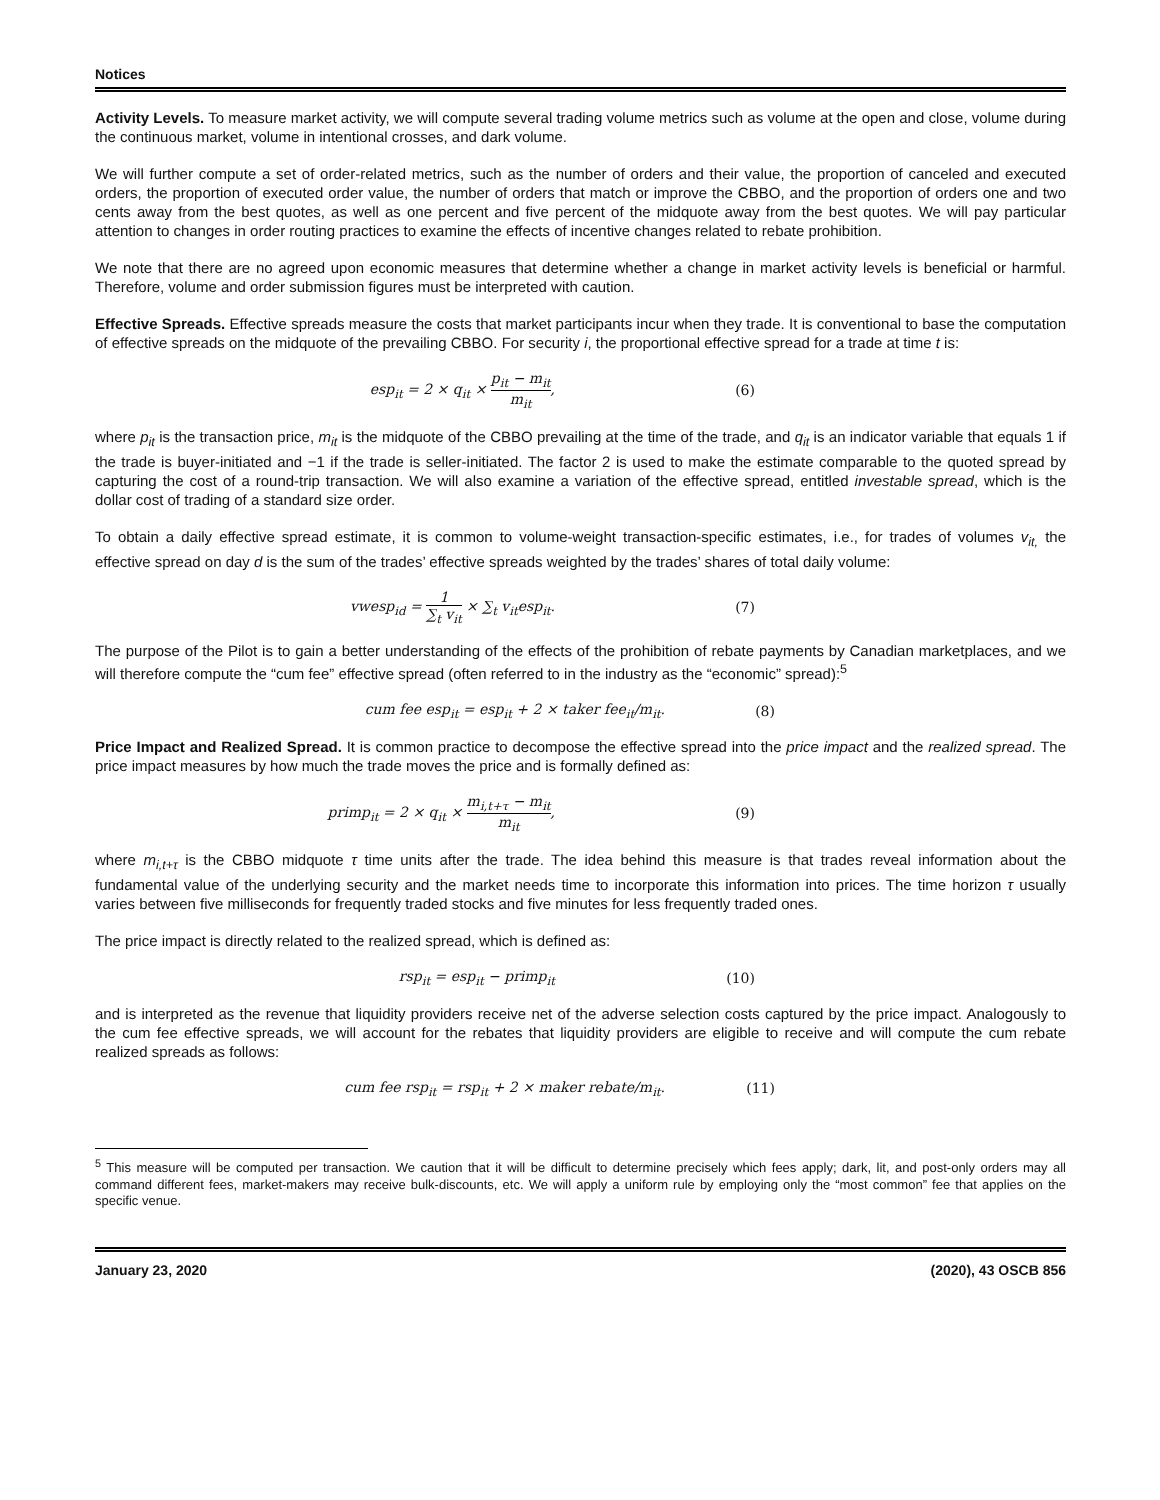Notices
Activity Levels. To measure market activity, we will compute several trading volume metrics such as volume at the open and close, volume during the continuous market, volume in intentional crosses, and dark volume.
We will further compute a set of order-related metrics, such as the number of orders and their value, the proportion of canceled and executed orders, the proportion of executed order value, the number of orders that match or improve the CBBO, and the proportion of orders one and two cents away from the best quotes, as well as one percent and five percent of the midquote away from the best quotes. We will pay particular attention to changes in order routing practices to examine the effects of incentive changes related to rebate prohibition.
We note that there are no agreed upon economic measures that determine whether a change in market activity levels is beneficial or harmful. Therefore, volume and order submission figures must be interpreted with caution.
Effective Spreads. Effective spreads measure the costs that market participants incur when they trade. It is conventional to base the computation of effective spreads on the midquote of the prevailing CBBO. For security i, the proportional effective spread for a trade at time t is:
esp<sub>it</sub> = 2 × q<sub>it</sub> × p<sub>it</sub> − m<sub>it</sub> m<sub>it</sub>, (6)
where p<sub>it</sub> is the transaction price, m<sub>it</sub> is the midquote of the CBBO prevailing at the time of the trade, and q<sub>it</sub> is an indicator variable that equals 1 if the trade is buyer-initiated and −1 if the trade is seller-initiated. The factor 2 is used to make the estimate comparable to the quoted spread by capturing the cost of a round-trip transaction. We will also examine a variation of the effective spread, entitled investable spread, which is the dollar cost of trading of a standard size order.
To obtain a daily effective spread estimate, it is common to volume-weight transaction-specific estimates, i.e., for trades of volumes v<sub>it,</sub> the effective spread on day d is the sum of the trades’ effective spreads weighted by the trades’ shares of total daily volume:
vwesp<sub>id</sub> = 1 ∑<sub>t</sub> v<sub>it</sub> × ∑<sub>t</sub> v<sub>it</sub>esp<sub>it</sub>. (7)
The purpose of the Pilot is to gain a better understanding of the effects of the prohibition of rebate payments by Canadian marketplaces, and we will therefore compute the “cum fee” effective spread (often referred to in the industry as the “economic” spread):<sup>5</sup>
cum fee esp<sub>it</sub> = esp<sub>it</sub> + 2 × taker fee<sub>it</sub>/m<sub>it</sub>. (8)
Price Impact and Realized Spread. It is common practice to decompose the effective spread into the price impact and the realized spread. The price impact measures by how much the trade moves the price and is formally defined as:
primp<sub>it</sub> = 2 × q<sub>it</sub> × m<sub>i,t+τ</sub> − m<sub>it</sub> m<sub>it</sub>, (9)
where m<sub>i,t+τ</sub> is the CBBO midquote τ time units after the trade. The idea behind this measure is that trades reveal information about the fundamental value of the underlying security and the market needs time to incorporate this information into prices. The time horizon τ usually varies between five milliseconds for frequently traded stocks and five minutes for less frequently traded ones.
The price impact is directly related to the realized spread, which is defined as:
rsp<sub>it</sub> = esp<sub>it</sub> − primp<sub>it</sub> (10)
and is interpreted as the revenue that liquidity providers receive net of the adverse selection costs captured by the price impact. Analogously to the cum fee effective spreads, we will account for the rebates that liquidity providers are eligible to receive and will compute the cum rebate realized spreads as follows:
cum fee rsp<sub>it</sub> = rsp<sub>it</sub> + 2 × maker rebate/m<sub>it</sub>. (11)
<sup>5</sup> This measure will be computed per transaction. We caution that it will be difficult to determine precisely which fees apply; dark, lit, and post-only orders may all command different fees, market-makers may receive bulk-discounts, etc. We will apply a uniform rule by employing only the “most common” fee that applies on the specific venue.
January 23, 2020 (2020), 43 OSCB 856